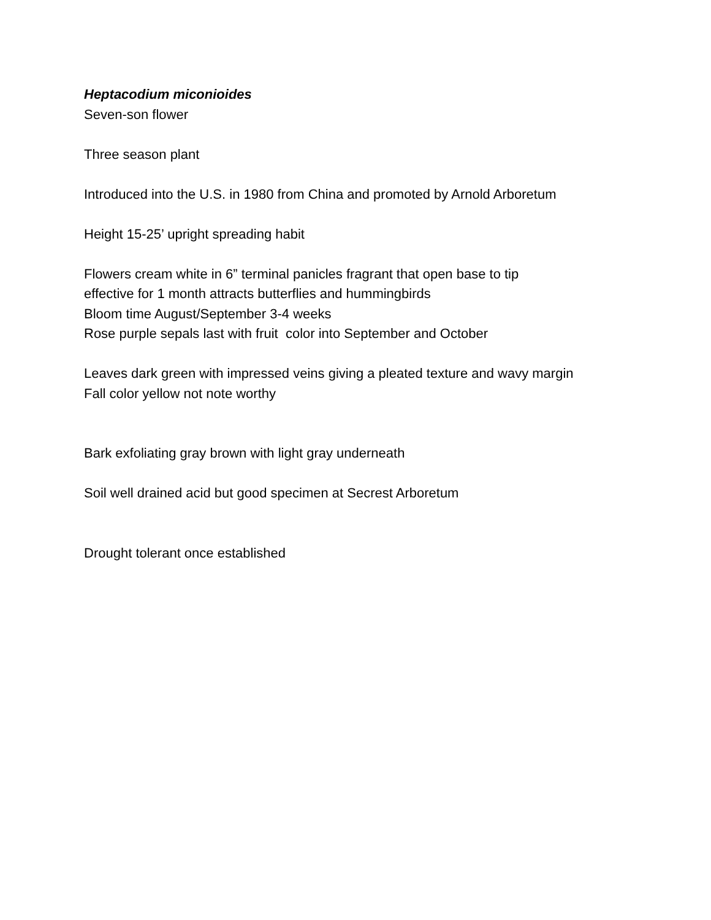Heptacodium miconioides
Seven-son flower
Three season plant
Introduced into the U.S. in 1980 from China and promoted by Arnold Arboretum
Height 15-25’ upright spreading habit
Flowers cream white in 6” terminal panicles fragrant that open base to tip
effective for 1 month attracts butterflies and hummingbirds
Bloom time August/September 3-4 weeks
Rose purple sepals last with fruit color into September and October
Leaves dark green with impressed veins giving a pleated texture and wavy margin
Fall color yellow not note worthy
Bark exfoliating gray brown with light gray underneath
Soil well drained acid but good specimen at Secrest Arboretum
Drought tolerant once established